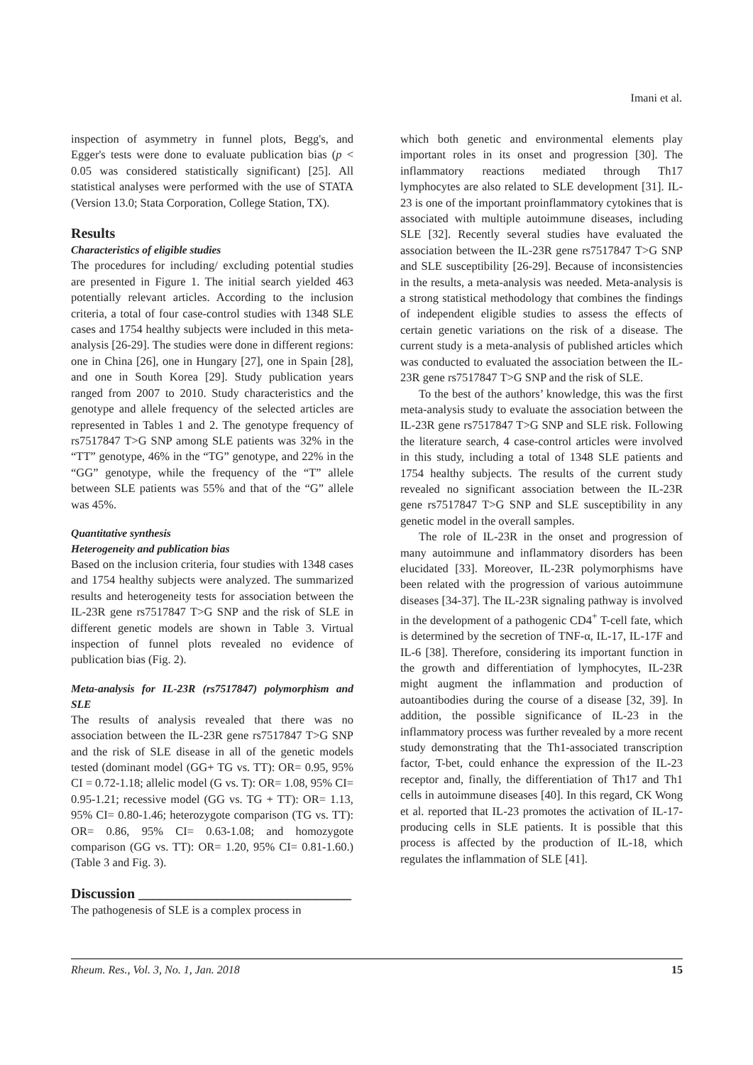Imani et al.
inspection of asymmetry in funnel plots, Begg's, and Egger's tests were done to evaluate publication bias (p < 0.05 was considered statistically significant) [25]. All statistical analyses were performed with the use of STATA (Version 13.0; Stata Corporation, College Station, TX).
Results
Characteristics of eligible studies
The procedures for including/ excluding potential studies are presented in Figure 1. The initial search yielded 463 potentially relevant articles. According to the inclusion criteria, a total of four case-control studies with 1348 SLE cases and 1754 healthy subjects were included in this meta-analysis [26-29]. The studies were done in different regions: one in China [26], one in Hungary [27], one in Spain [28], and one in South Korea [29]. Study publication years ranged from 2007 to 2010. Study characteristics and the genotype and allele frequency of the selected articles are represented in Tables 1 and 2. The genotype frequency of rs7517847 T>G SNP among SLE patients was 32% in the “TT” genotype, 46% in the “TG” genotype, and 22% in the “GG” genotype, while the frequency of the “T” allele between SLE patients was 55% and that of the “G” allele was 45%.
Quantitative synthesis
Heterogeneity and publication bias
Based on the inclusion criteria, four studies with 1348 cases and 1754 healthy subjects were analyzed. The summarized results and heterogeneity tests for association between the IL-23R gene rs7517847 T>G SNP and the risk of SLE in different genetic models are shown in Table 3. Virtual inspection of funnel plots revealed no evidence of publication bias (Fig. 2).
Meta-analysis for IL-23R (rs7517847) polymorphism and SLE
The results of analysis revealed that there was no association between the IL-23R gene rs7517847 T>G SNP and the risk of SLE disease in all of the genetic models tested (dominant model (GG+ TG vs. TT): OR= 0.95, 95% CI = 0.72-1.18; allelic model (G vs. T): OR= 1.08, 95% CI= 0.95-1.21; recessive model (GG vs. TG + TT): OR= 1.13, 95% CI= 0.80-1.46; heterozygote comparison (TG vs. TT): OR= 0.86, 95% CI= 0.63-1.08; and homozygote comparison (GG vs. TT): OR= 1.20, 95% CI= 0.81-1.60.) (Table 3 and Fig. 3).
Discussion ______________________________
The pathogenesis of SLE is a complex process in
which both genetic and environmental elements play important roles in its onset and progression [30]. The inflammatory reactions mediated through Th17 lymphocytes are also related to SLE development [31]. IL-23 is one of the important proinflammatory cytokines that is associated with multiple autoimmune diseases, including SLE [32]. Recently several studies have evaluated the association between the IL-23R gene rs7517847 T>G SNP and SLE susceptibility [26-29]. Because of inconsistencies in the results, a meta-analysis was needed. Meta-analysis is a strong statistical methodology that combines the findings of independent eligible studies to assess the effects of certain genetic variations on the risk of a disease. The current study is a meta-analysis of published articles which was conducted to evaluated the association between the IL-23R gene rs7517847 T>G SNP and the risk of SLE.
To the best of the authors’ knowledge, this was the first meta-analysis study to evaluate the association between the IL-23R gene rs7517847 T>G SNP and SLE risk. Following the literature search, 4 case-control articles were involved in this study, including a total of 1348 SLE patients and 1754 healthy subjects. The results of the current study revealed no significant association between the IL-23R gene rs7517847 T>G SNP and SLE susceptibility in any genetic model in the overall samples.
The role of IL-23R in the onset and progression of many autoimmune and inflammatory disorders has been elucidated [33]. Moreover, IL-23R polymorphisms have been related with the progression of various autoimmune diseases [34-37]. The IL-23R signaling pathway is involved in the development of a pathogenic CD4<sup>+</sup> T-cell fate, which is determined by the secretion of TNF-α, IL-17, IL-17F and IL-6 [38]. Therefore, considering its important function in the growth and differentiation of lymphocytes, IL-23R might augment the inflammation and production of autoantibodies during the course of a disease [32, 39]. In addition, the possible significance of IL-23 in the inflammatory process was further revealed by a more recent study demonstrating that the Th1-associated transcription factor, T-bet, could enhance the expression of the IL-23 receptor and, finally, the differentiation of Th17 and Th1 cells in autoimmune diseases [40]. In this regard, CK Wong et al. reported that IL-23 promotes the activation of IL-17-producing cells in SLE patients. It is possible that this process is affected by the production of IL-18, which regulates the inflammation of SLE [41].
Rheum. Res., Vol. 3, No. 1, Jan. 2018 15